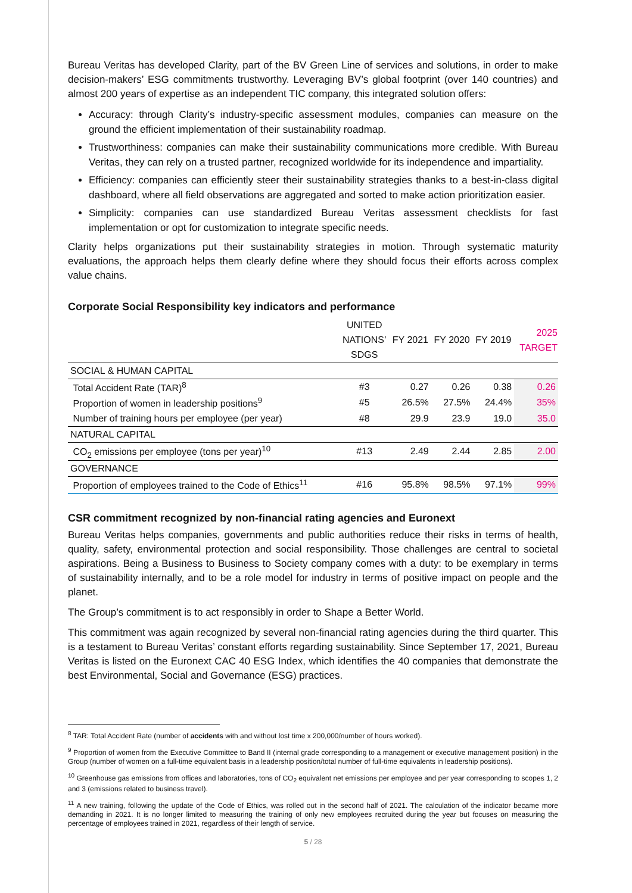Bureau Veritas has developed Clarity, part of the BV Green Line of services and solutions, in order to make decision-makers’ ESG commitments trustworthy. Leveraging BV’s global footprint (over 140 countries) and almost 200 years of expertise as an independent TIC company, this integrated solution offers:
Accuracy: through Clarity’s industry-specific assessment modules, companies can measure on the ground the efficient implementation of their sustainability roadmap.
Trustworthiness: companies can make their sustainability communications more credible. With Bureau Veritas, they can rely on a trusted partner, recognized worldwide for its independence and impartiality.
Efficiency: companies can efficiently steer their sustainability strategies thanks to a best-in-class digital dashboard, where all field observations are aggregated and sorted to make action prioritization easier.
Simplicity: companies can use standardized Bureau Veritas assessment checklists for fast implementation or opt for customization to integrate specific needs.
Clarity helps organizations put their sustainability strategies in motion. Through systematic maturity evaluations, the approach helps them clearly define where they should focus their efforts across complex value chains.
Corporate Social Responsibility key indicators and performance
| | UNITED NATIONS’ SDGS | FY 2021 | FY 2020 | FY 2019 | 2025 TARGET |
| --- | --- | --- | --- | --- | --- |
| SOCIAL & HUMAN CAPITAL | | | | | |
| Total Accident Rate (TAR)<sup>8</sup> | #3 | 0.27 | 0.26 | 0.38 | 0.26 |
| Proportion of women in leadership positions<sup>9</sup> | #5 | 26.5% | 27.5% | 24.4% | 35% |
| Number of training hours per employee (per year) | #8 | 29.9 | 23.9 | 19.0 | 35.0 |
| NATURAL CAPITAL | | | | | |
| CO<sub>2</sub> emissions per employee (tons per year)<sup>10</sup> | #13 | 2.49 | 2.44 | 2.85 | 2.00 |
| GOVERNANCE | | | | | |
| Proportion of employees trained to the Code of Ethics<sup>11</sup> | #16 | 95.8% | 98.5% | 97.1% | 99% |
CSR commitment recognized by non-financial rating agencies and Euronext
Bureau Veritas helps companies, governments and public authorities reduce their risks in terms of health, quality, safety, environmental protection and social responsibility. Those challenges are central to societal aspirations. Being a Business to Business to Society company comes with a duty: to be exemplary in terms of sustainability internally, and to be a role model for industry in terms of positive impact on people and the planet.
The Group’s commitment is to act responsibly in order to Shape a Better World.
This commitment was again recognized by several non-financial rating agencies during the third quarter. This is a testament to Bureau Veritas’ constant efforts regarding sustainability. Since September 17, 2021, Bureau Veritas is listed on the Euronext CAC 40 ESG Index, which identifies the 40 companies that demonstrate the best Environmental, Social and Governance (ESG) practices.
<sup>8</sup> TAR: Total Accident Rate (number of accidents with and without lost time x 200,000/number of hours worked).
<sup>9</sup> Proportion of women from the Executive Committee to Band II (internal grade corresponding to a management or executive management position) in the Group (number of women on a full-time equivalent basis in a leadership position/total number of full-time equivalents in leadership positions).
<sup>10</sup> Greenhouse gas emissions from offices and laboratories, tons of CO<sub>2</sub> equivalent net emissions per employee and per year corresponding to scopes 1, 2 and 3 (emissions related to business travel).
<sup>11</sup> A new training, following the update of the Code of Ethics, was rolled out in the second half of 2021. The calculation of the indicator became more demanding in 2021. It is no longer limited to measuring the training of only new employees recruited during the year but focuses on measuring the percentage of employees trained in 2021, regardless of their length of service.
5 / 28